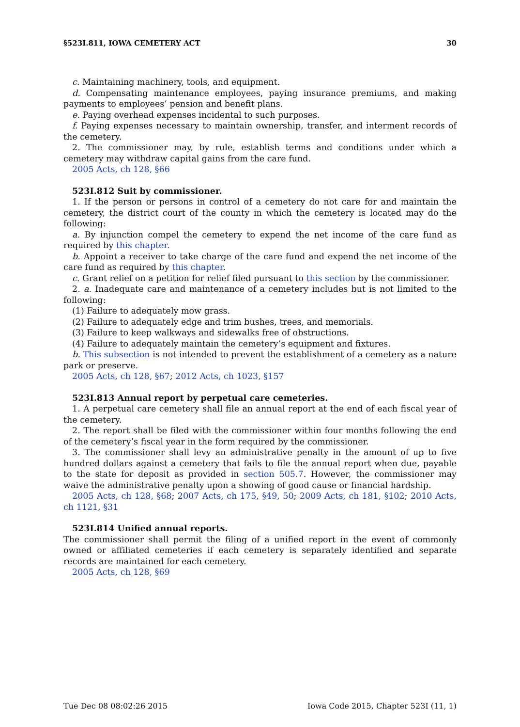§523I.811, IOWA CEMETERY ACT 30
c. Maintaining machinery, tools, and equipment.
d. Compensating maintenance employees, paying insurance premiums, and making payments to employees’ pension and benefit plans.
e. Paying overhead expenses incidental to such purposes.
f. Paying expenses necessary to maintain ownership, transfer, and interment records of the cemetery.
2. The commissioner may, by rule, establish terms and conditions under which a cemetery may withdraw capital gains from the care fund.
2005 Acts, ch 128, §66
523I.812 Suit by commissioner.
1. If the person or persons in control of a cemetery do not care for and maintain the cemetery, the district court of the county in which the cemetery is located may do the following:
a. By injunction compel the cemetery to expend the net income of the care fund as required by this chapter.
b. Appoint a receiver to take charge of the care fund and expend the net income of the care fund as required by this chapter.
c. Grant relief on a petition for relief filed pursuant to this section by the commissioner.
2. a. Inadequate care and maintenance of a cemetery includes but is not limited to the following:
(1) Failure to adequately mow grass.
(2) Failure to adequately edge and trim bushes, trees, and memorials.
(3) Failure to keep walkways and sidewalks free of obstructions.
(4) Failure to adequately maintain the cemetery’s equipment and fixtures.
b. This subsection is not intended to prevent the establishment of a cemetery as a nature park or preserve.
2005 Acts, ch 128, §67; 2012 Acts, ch 1023, §157
523I.813 Annual report by perpetual care cemeteries.
1. A perpetual care cemetery shall file an annual report at the end of each fiscal year of the cemetery.
2. The report shall be filed with the commissioner within four months following the end of the cemetery’s fiscal year in the form required by the commissioner.
3. The commissioner shall levy an administrative penalty in the amount of up to five hundred dollars against a cemetery that fails to file the annual report when due, payable to the state for deposit as provided in section 505.7. However, the commissioner may waive the administrative penalty upon a showing of good cause or financial hardship.
2005 Acts, ch 128, §68; 2007 Acts, ch 175, §49, 50; 2009 Acts, ch 181, §102; 2010 Acts, ch 1121, §31
523I.814 Unified annual reports.
The commissioner shall permit the filing of a unified report in the event of commonly owned or affiliated cemeteries if each cemetery is separately identified and separate records are maintained for each cemetery.
2005 Acts, ch 128, §69
Tue Dec 08 08:02:26 2015 Iowa Code 2015, Chapter 523I (11, 1)